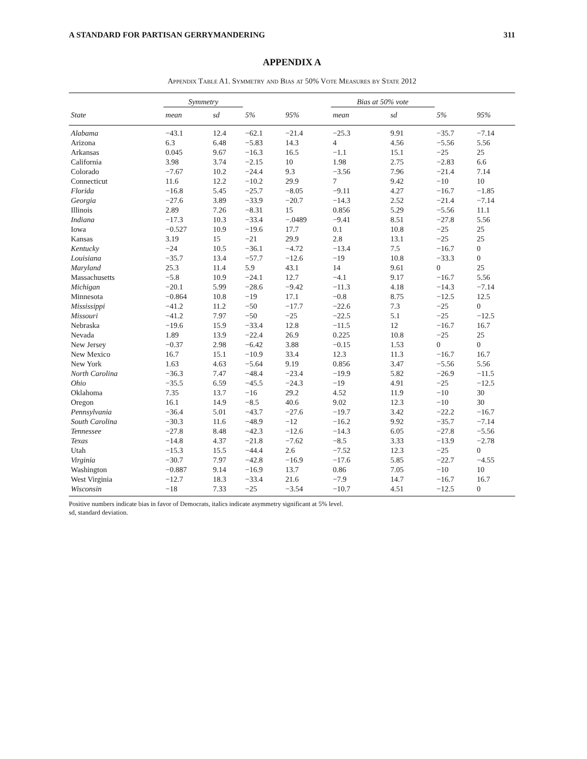A STANDARD FOR PARTISAN GERRYMANDERING 311
APPENDIX A
Appendix Table A1. Symmetry and Bias at 50% Vote Measures by State 2012
| | Symmetry | | | | Bias at 50% vote | | | |
| --- | --- | --- | --- | --- | --- | --- | --- | --- |
| State | mean | sd | 5% | 95% | mean | sd | 5% | 95% |
| Alabama | −43.1 | 12.4 | −62.1 | −21.4 | −25.3 | 9.91 | −35.7 | −7.14 |
| Arizona | 6.3 | 6.48 | −5.83 | 14.3 | 4 | 4.56 | −5.56 | 5.56 |
| Arkansas | 0.045 | 9.67 | −16.3 | 16.5 | −1.1 | 15.1 | −25 | 25 |
| California | 3.98 | 3.74 | −2.15 | 10 | 1.98 | 2.75 | −2.83 | 6.6 |
| Colorado | −7.67 | 10.2 | −24.4 | 9.3 | −3.56 | 7.96 | −21.4 | 7.14 |
| Connecticut | 11.6 | 12.2 | −10.2 | 29.9 | 7 | 9.42 | −10 | 10 |
| Florida | −16.8 | 5.45 | −25.7 | −8.05 | −9.11 | 4.27 | −16.7 | −1.85 |
| Georgia | −27.6 | 3.89 | −33.9 | −20.7 | −14.3 | 2.52 | −21.4 | −7.14 |
| Illinois | 2.89 | 7.26 | −8.31 | 15 | 0.856 | 5.29 | −5.56 | 11.1 |
| Indiana | −17.3 | 10.3 | −33.4 | −.0489 | −9.41 | 8.51 | −27.8 | 5.56 |
| Iowa | −0.527 | 10.9 | −19.6 | 17.7 | 0.1 | 10.8 | −25 | 25 |
| Kansas | 3.19 | 15 | −21 | 29.9 | 2.8 | 13.1 | −25 | 25 |
| Kentucky | −24 | 10.5 | −36.1 | −4.72 | −13.4 | 7.5 | −16.7 | 0 |
| Louisiana | −35.7 | 13.4 | −57.7 | −12.6 | −19 | 10.8 | −33.3 | 0 |
| Maryland | 25.3 | 11.4 | 5.9 | 43.1 | 14 | 9.61 | 0 | 25 |
| Massachusetts | −5.8 | 10.9 | −24.1 | 12.7 | −4.1 | 9.17 | −16.7 | 5.56 |
| Michigan | −20.1 | 5.99 | −28.6 | −9.42 | −11.3 | 4.18 | −14.3 | −7.14 |
| Minnesota | −0.864 | 10.8 | −19 | 17.1 | −0.8 | 8.75 | −12.5 | 12.5 |
| Mississippi | −41.2 | 11.2 | −50 | −17.7 | −22.6 | 7.3 | −25 | 0 |
| Missouri | −41.2 | 7.97 | −50 | −25 | −22.5 | 5.1 | −25 | −12.5 |
| Nebraska | −19.6 | 15.9 | −33.4 | 12.8 | −11.5 | 12 | −16.7 | 16.7 |
| Nevada | 1.89 | 13.9 | −22.4 | 26.9 | 0.225 | 10.8 | −25 | 25 |
| New Jersey | −0.37 | 2.98 | −6.42 | 3.88 | −0.15 | 1.53 | 0 | 0 |
| New Mexico | 16.7 | 15.1 | −10.9 | 33.4 | 12.3 | 11.3 | −16.7 | 16.7 |
| New York | 1.63 | 4.63 | −5.64 | 9.19 | 0.856 | 3.47 | −5.56 | 5.56 |
| North Carolina | −36.3 | 7.47 | −48.4 | −23.4 | −19.9 | 5.82 | −26.9 | −11.5 |
| Ohio | −35.5 | 6.59 | −45.5 | −24.3 | −19 | 4.91 | −25 | −12.5 |
| Oklahoma | 7.35 | 13.7 | −16 | 29.2 | 4.52 | 11.9 | −10 | 30 |
| Oregon | 16.1 | 14.9 | −8.5 | 40.6 | 9.02 | 12.3 | −10 | 30 |
| Pennsylvania | −36.4 | 5.01 | −43.7 | −27.6 | −19.7 | 3.42 | −22.2 | −16.7 |
| South Carolina | −30.3 | 11.6 | −48.9 | −12 | −16.2 | 9.92 | −35.7 | −7.14 |
| Tennessee | −27.8 | 8.48 | −42.3 | −12.6 | −14.3 | 6.05 | −27.8 | −5.56 |
| Texas | −14.8 | 4.37 | −21.8 | −7.62 | −8.5 | 3.33 | −13.9 | −2.78 |
| Utah | −15.3 | 15.5 | −44.4 | 2.6 | −7.52 | 12.3 | −25 | 0 |
| Virginia | −30.7 | 7.97 | −42.8 | −16.9 | −17.6 | 5.85 | −22.7 | −4.55 |
| Washington | −0.887 | 9.14 | −16.9 | 13.7 | 0.86 | 7.05 | −10 | 10 |
| West Virginia | −12.7 | 18.3 | −33.4 | 21.6 | −7.9 | 14.7 | −16.7 | 16.7 |
| Wisconsin | −18 | 7.33 | −25 | −3.54 | −10.7 | 4.51 | −12.5 | 0 |
Positive numbers indicate bias in favor of Democrats, italics indicate asymmetry significant at 5% level.
sd, standard deviation.